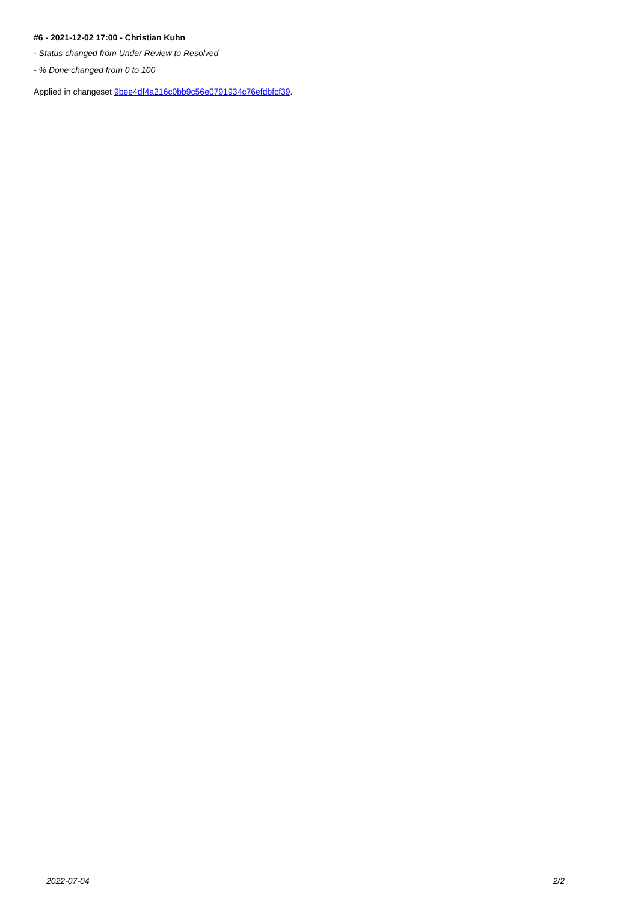#6 - 2021-12-02 17:00 - Christian Kuhn
- Status changed from Under Review to Resolved
- % Done changed from 0 to 100
Applied in changeset 9bee4df4a216c0bb9c56e0791934c76efdbfcf39.
2022-07-04 2/2